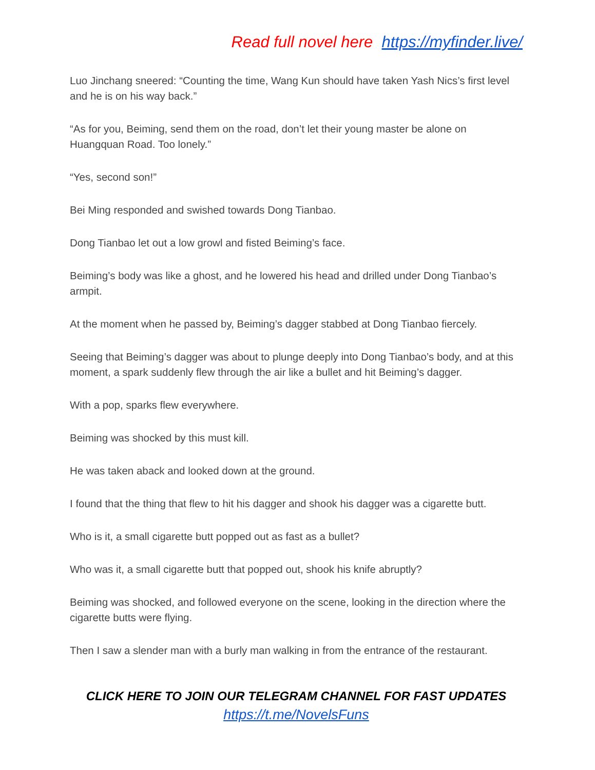Read full novel here https://myfinder.live/
Luo Jinchang sneered: “Counting the time, Wang Kun should have taken Yash Nics’s first level and he is on his way back.”
“As for you, Beiming, send them on the road, don’t let their young master be alone on Huangquan Road. Too lonely.”
“Yes, second son!”
Bei Ming responded and swished towards Dong Tianbao.
Dong Tianbao let out a low growl and fisted Beiming’s face.
Beiming’s body was like a ghost, and he lowered his head and drilled under Dong Tianbao’s armpit.
At the moment when he passed by, Beiming’s dagger stabbed at Dong Tianbao fiercely.
Seeing that Beiming’s dagger was about to plunge deeply into Dong Tianbao’s body, and at this moment, a spark suddenly flew through the air like a bullet and hit Beiming’s dagger.
With a pop, sparks flew everywhere.
Beiming was shocked by this must kill.
He was taken aback and looked down at the ground.
I found that the thing that flew to hit his dagger and shook his dagger was a cigarette butt.
Who is it, a small cigarette butt popped out as fast as a bullet?
Who was it, a small cigarette butt that popped out, shook his knife abruptly?
Beiming was shocked, and followed everyone on the scene, looking in the direction where the cigarette butts were flying.
Then I saw a slender man with a burly man walking in from the entrance of the restaurant.
CLICK HERE TO JOIN OUR TELEGRAM CHANNEL FOR FAST UPDATES
https://t.me/NovelsFuns